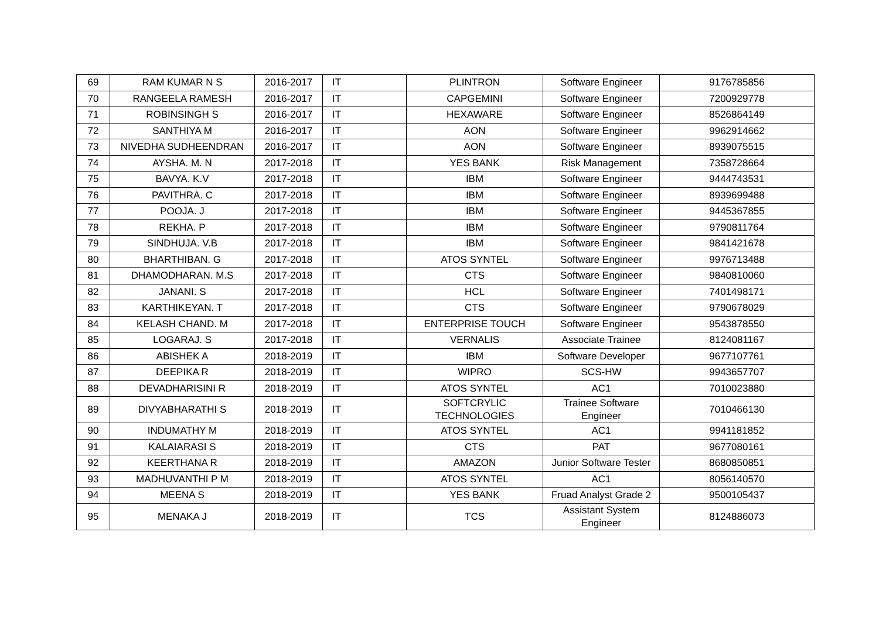| 69 | RAM KUMAR N S | 2016-2017 | IT | PLINTRON | Software Engineer | 9176785856 |
| 70 | RANGEELA RAMESH | 2016-2017 | IT | CAPGEMINI | Software Engineer | 7200929778 |
| 71 | ROBINSINGH S | 2016-2017 | IT | HEXAWARE | Software Engineer | 8526864149 |
| 72 | SANTHIYA M | 2016-2017 | IT | AON | Software Engineer | 9962914662 |
| 73 | NIVEDHA SUDHEENDRAN | 2016-2017 | IT | AON | Software Engineer | 8939075515 |
| 74 | AYSHA. M. N | 2017-2018 | IT | YES BANK | Risk Management | 7358728664 |
| 75 | BAVYA. K.V | 2017-2018 | IT | IBM | Software Engineer | 9444743531 |
| 76 | PAVITHRA. C | 2017-2018 | IT | IBM | Software Engineer | 8939699488 |
| 77 | POOJA. J | 2017-2018 | IT | IBM | Software Engineer | 9445367855 |
| 78 | REKHA. P | 2017-2018 | IT | IBM | Software Engineer | 9790811764 |
| 79 | SINDHUJA. V.B | 2017-2018 | IT | IBM | Software Engineer | 9841421678 |
| 80 | BHARTHIBAN. G | 2017-2018 | IT | ATOS SYNTEL | Software Engineer | 9976713488 |
| 81 | DHAMODHARAN. M.S | 2017-2018 | IT | CTS | Software Engineer | 9840810060 |
| 82 | JANANI. S | 2017-2018 | IT | HCL | Software Engineer | 7401498171 |
| 83 | KARTHIKEYAN. T | 2017-2018 | IT | CTS | Software Engineer | 9790678029 |
| 84 | KELASH CHAND. M | 2017-2018 | IT | ENTERPRISE TOUCH | Software Engineer | 9543878550 |
| 85 | LOGARAJ. S | 2017-2018 | IT | VERNALIS | Associate Trainee | 8124081167 |
| 86 | ABISHEK A | 2018-2019 | IT | IBM | Software Developer | 9677107761 |
| 87 | DEEPIKA R | 2018-2019 | IT | WIPRO | SCS-HW | 9943657707 |
| 88 | DEVADHARISINI R | 2018-2019 | IT | ATOS SYNTEL | AC1 | 7010023880 |
| 89 | DIVYABHARATHI S | 2018-2019 | IT | SOFTCRYLIC TECHNOLOGIES | Trainee Software Engineer | 7010466130 |
| 90 | INDUMATHY M | 2018-2019 | IT | ATOS SYNTEL | AC1 | 9941181852 |
| 91 | KALAIARASI S | 2018-2019 | IT | CTS | PAT | 9677080161 |
| 92 | KEERTHANA R | 2018-2019 | IT | AMAZON | Junior Software Tester | 8680850851 |
| 93 | MADHUVANTHI P M | 2018-2019 | IT | ATOS SYNTEL | AC1 | 8056140570 |
| 94 | MEENA S | 2018-2019 | IT | YES BANK | Fruad Analyst Grade 2 | 9500105437 |
| 95 | MENAKA J | 2018-2019 | IT | TCS | Assistant System Engineer | 8124886073 |